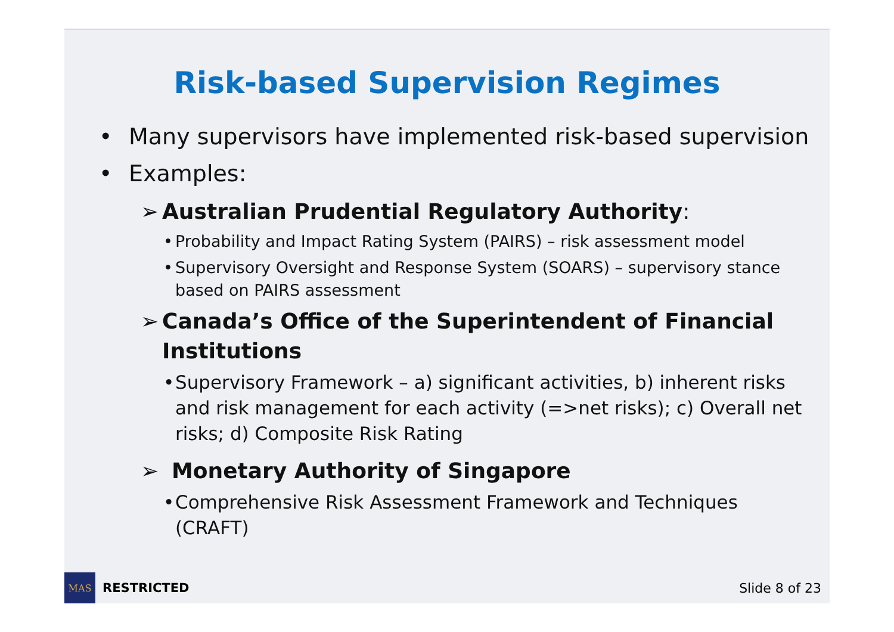Risk-based Supervision Regimes
• Many supervisors have implemented risk-based supervision
• Examples:
➢ Australian Prudential Regulatory Authority:
• Probability and Impact Rating System (PAIRS) – risk assessment model
• Supervisory Oversight and Response System (SOARS) – supervisory stance based on PAIRS assessment
➢ Canada’s Office of the Superintendent of Financial Institutions
• Supervisory Framework – a) significant activities, b) inherent risks and risk management for each activity (=>net risks); c) Overall net risks; d) Composite Risk Rating
➢ Monetary Authority of Singapore
• Comprehensive Risk Assessment Framework and Techniques (CRAFT)
MAS
RESTRICTED Slide 8 of 23